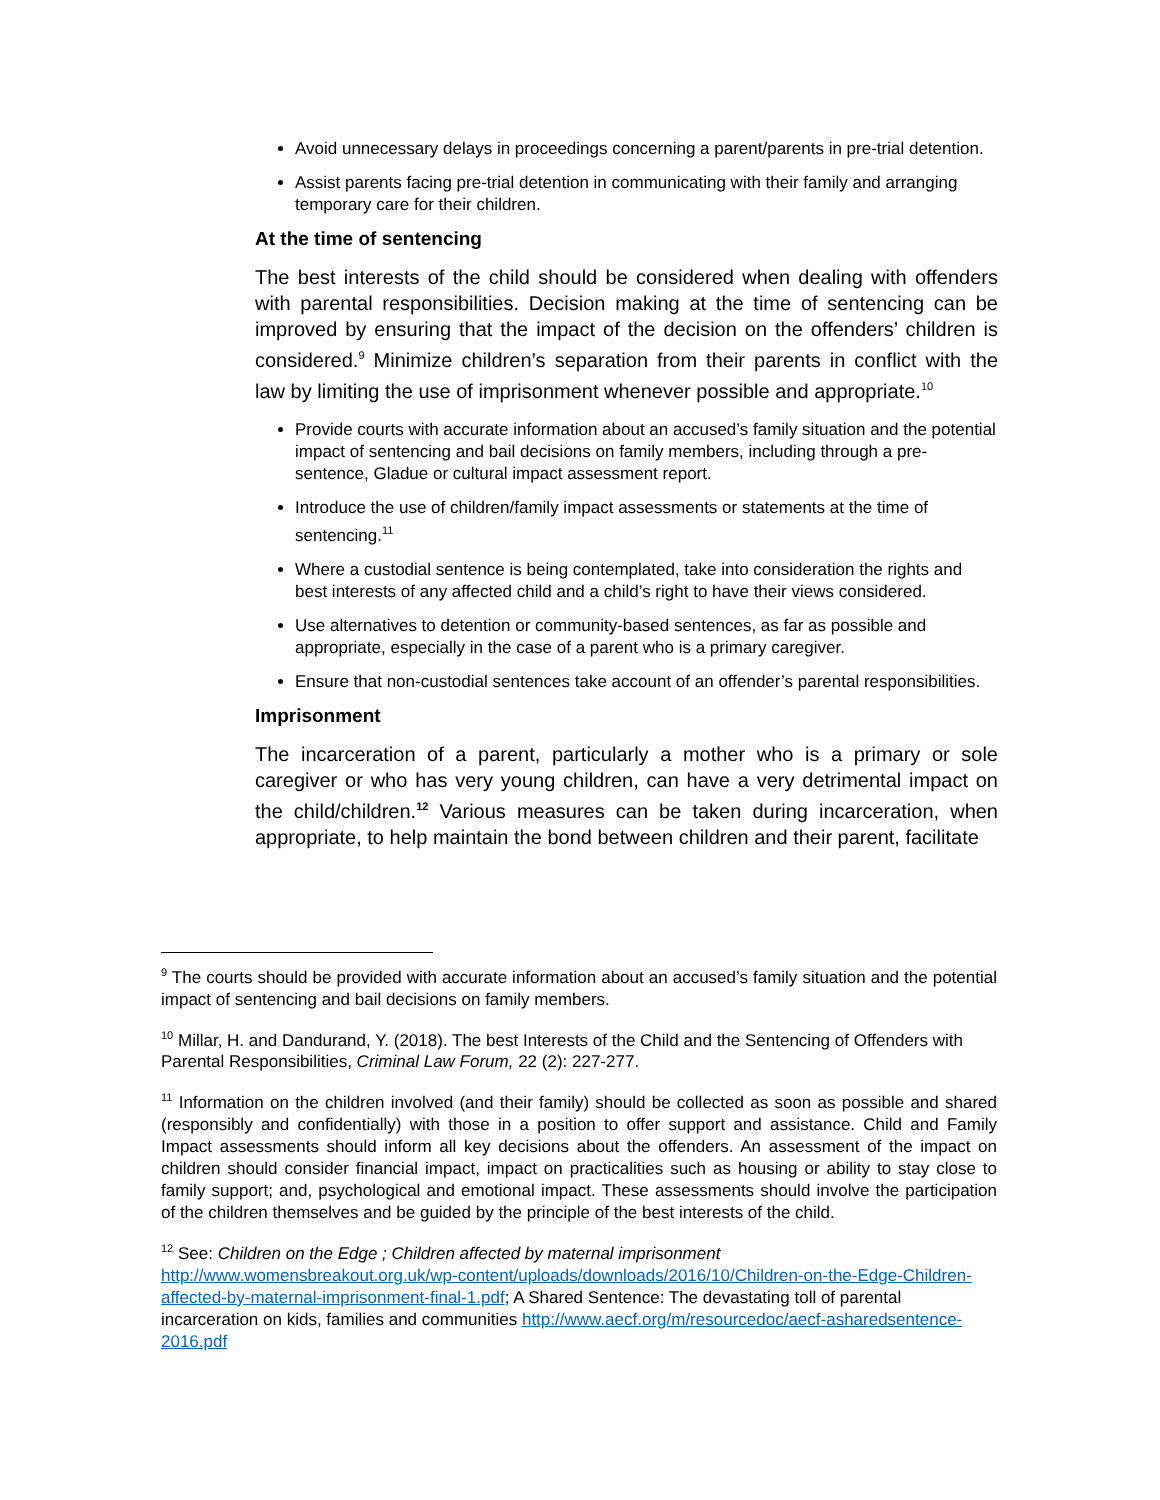Avoid unnecessary delays in proceedings concerning a parent/parents in pre-trial detention.
Assist parents facing pre-trial detention in communicating with their family and arranging temporary care for their children.
At the time of sentencing
The best interests of the child should be considered when dealing with offenders with parental responsibilities. Decision making at the time of sentencing can be improved by ensuring that the impact of the decision on the offenders’ children is considered.<sup>9</sup> Minimize children’s separation from their parents in conflict with the law by limiting the use of imprisonment whenever possible and appropriate.<sup>10</sup>
Provide courts with accurate information about an accused’s family situation and the potential impact of sentencing and bail decisions on family members, including through a pre-sentence, Gladue or cultural impact assessment report.
Introduce the use of children/family impact assessments or statements at the time of sentencing.<sup>11</sup>
Where a custodial sentence is being contemplated, take into consideration the rights and best interests of any affected child and a child’s right to have their views considered.
Use alternatives to detention or community-based sentences, as far as possible and appropriate, especially in the case of a parent who is a primary caregiver.
Ensure that non-custodial sentences take account of an offender’s parental responsibilities.
Imprisonment
The incarceration of a parent, particularly a mother who is a primary or sole caregiver or who has very young children, can have a very detrimental impact on the child/children.<sup>12</sup> Various measures can be taken during incarceration, when appropriate, to help maintain the bond between children and their parent, facilitate
<sup>9</sup> The courts should be provided with accurate information about an accused’s family situation and the potential impact of sentencing and bail decisions on family members.
<sup>10</sup> Millar, H. and Dandurand, Y. (2018). The best Interests of the Child and the Sentencing of Offenders with Parental Responsibilities, Criminal Law Forum, 22 (2): 227-277.
<sup>11</sup> Information on the children involved (and their family) should be collected as soon as possible and shared (responsibly and confidentially) with those in a position to offer support and assistance. Child and Family Impact assessments should inform all key decisions about the offenders. An assessment of the impact on children should consider financial impact, impact on practicalities such as housing or ability to stay close to family support; and, psychological and emotional impact. These assessments should involve the participation of the children themselves and be guided by the principle of the best interests of the child.
<sup>12</sup> See: Children on the Edge ; Children affected by maternal imprisonment http://www.womensbreakout.org.uk/wp-content/uploads/downloads/2016/10/Children-on-the-Edge-Children-affected-by-maternal-imprisonment-final-1.pdf; A Shared Sentence: The devastating toll of parental incarceration on kids, families and communities http://www.aecf.org/m/resourcedoc/aecf-asharedsentence-2016.pdf